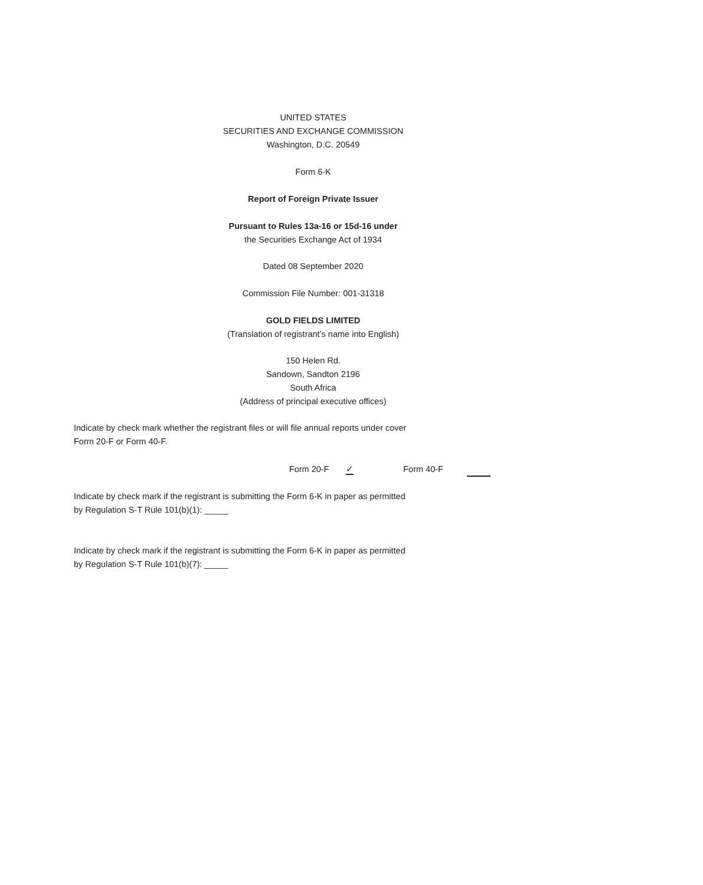UNITED STATES
SECURITIES AND EXCHANGE COMMISSION
Washington, D.C. 20549
Form 6-K
Report of Foreign Private Issuer
Pursuant to Rules 13a-16 or 15d-16 under
the Securities Exchange Act of 1934
Dated 08 September 2020
Commission File Number: 001-31318
GOLD FIELDS LIMITED
(Translation of registrant’s name into English)
150 Helen Rd.
Sandown, Sandton 2196
South Africa
(Address of principal executive offices)
Indicate by check mark whether the registrant files or will file annual reports under cover Form 20-F or Form 40-F.
Form 20-F ✓ Form 40-F
Indicate by check mark if the registrant is submitting the Form 6-K in paper as permitted by Regulation S-T Rule 101(b)(1): _____
Indicate by check mark if the registrant is submitting the Form 6-K in paper as permitted by Regulation S-T Rule 101(b)(7): _____